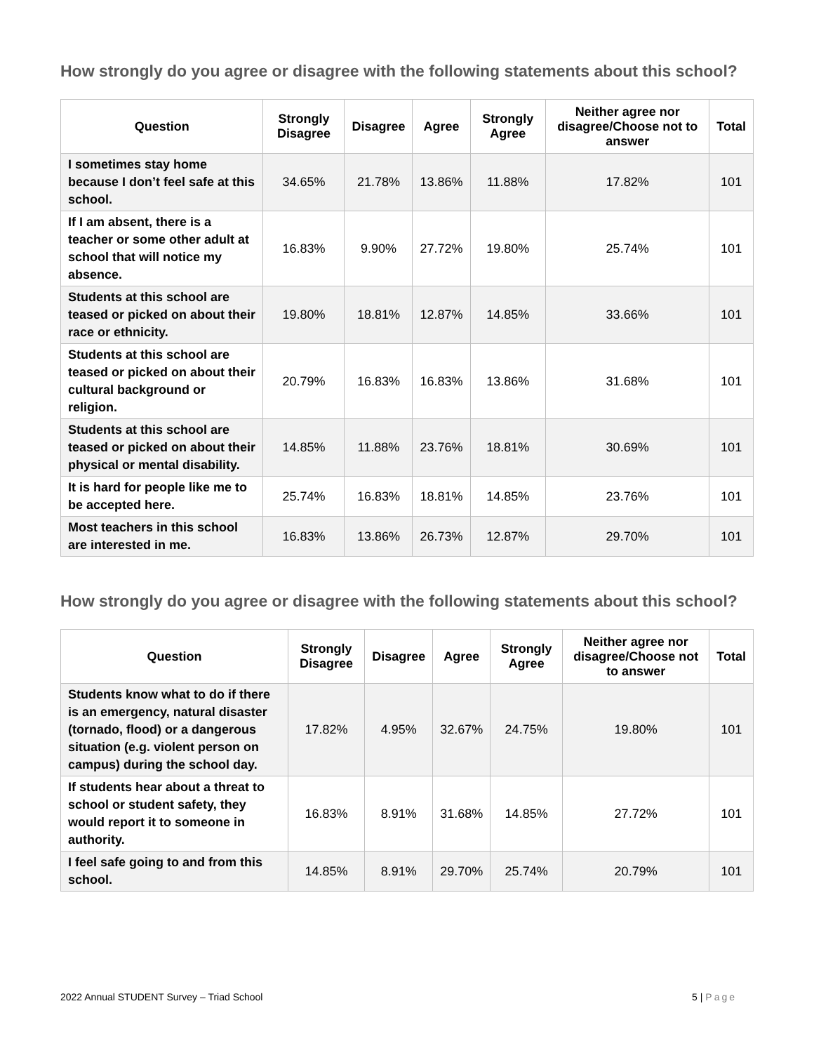How strongly do you agree or disagree with the following statements about this school?
| Question | Strongly Disagree | Disagree | Agree | Strongly Agree | Neither agree nor disagree/Choose not to answer | Total |
| --- | --- | --- | --- | --- | --- | --- |
| I sometimes stay home because I don’t feel safe at this school. | 34.65% | 21.78% | 13.86% | 11.88% | 17.82% | 101 |
| If I am absent, there is a teacher or some other adult at school that will notice my absence. | 16.83% | 9.90% | 27.72% | 19.80% | 25.74% | 101 |
| Students at this school are teased or picked on about their race or ethnicity. | 19.80% | 18.81% | 12.87% | 14.85% | 33.66% | 101 |
| Students at this school are teased or picked on about their cultural background or religion. | 20.79% | 16.83% | 16.83% | 13.86% | 31.68% | 101 |
| Students at this school are teased or picked on about their physical or mental disability. | 14.85% | 11.88% | 23.76% | 18.81% | 30.69% | 101 |
| It is hard for people like me to be accepted here. | 25.74% | 16.83% | 18.81% | 14.85% | 23.76% | 101 |
| Most teachers in this school are interested in me. | 16.83% | 13.86% | 26.73% | 12.87% | 29.70% | 101 |
How strongly do you agree or disagree with the following statements about this school?
| Question | Strongly Disagree | Disagree | Agree | Strongly Agree | Neither agree nor disagree/Choose not to answer | Total |
| --- | --- | --- | --- | --- | --- | --- |
| Students know what to do if there is an emergency, natural disaster (tornado, flood) or a dangerous situation (e.g. violent person on campus) during the school day. | 17.82% | 4.95% | 32.67% | 24.75% | 19.80% | 101 |
| If students hear about a threat to school or student safety, they would report it to someone in authority. | 16.83% | 8.91% | 31.68% | 14.85% | 27.72% | 101 |
| I feel safe going to and from this school. | 14.85% | 8.91% | 29.70% | 25.74% | 20.79% | 101 |
2022 Annual STUDENT Survey – Triad School 5 | Page